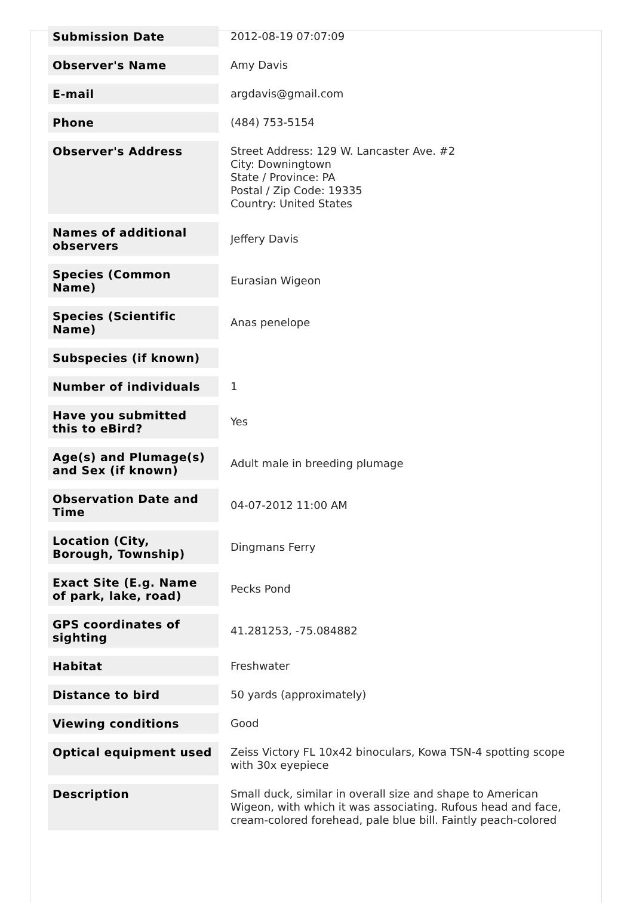| Submission Date | 2012-08-19 07:07:09 |
| Observer's Name | Amy Davis |
| E-mail | argdavis@gmail.com |
| Phone | (484) 753-5154 |
| Observer's Address | Street Address: 129 W. Lancaster Ave. #2 City: Downingtown State / Province: PA Postal / Zip Code: 19335 Country: United States |
| Names of additional observers | Jeffery Davis |
| Species (Common Name) | Eurasian Wigeon |
| Species (Scientific Name) | Anas penelope |
| Subspecies (if known) | |
| Number of individuals | 1 |
| Have you submitted this to eBird? | Yes |
| Age(s) and Plumage(s) and Sex (if known) | Adult male in breeding plumage |
| Observation Date and Time | 04-07-2012 11:00 AM |
| Location (City, Borough, Township) | Dingmans Ferry |
| Exact Site (E.g. Name of park, lake, road) | Pecks Pond |
| GPS coordinates of sighting | 41.281253, -75.084882 |
| Habitat | Freshwater |
| Distance to bird | 50 yards (approximately) |
| Viewing conditions | Good |
| Optical equipment used | Zeiss Victory FL 10x42 binoculars, Kowa TSN-4 spotting scope with 30x eyepiece |
| Description | Small duck, similar in overall size and shape to American Wigeon, with which it was associating. Rufous head and face, cream-colored forehead, pale blue bill. Faintly peach-colored |